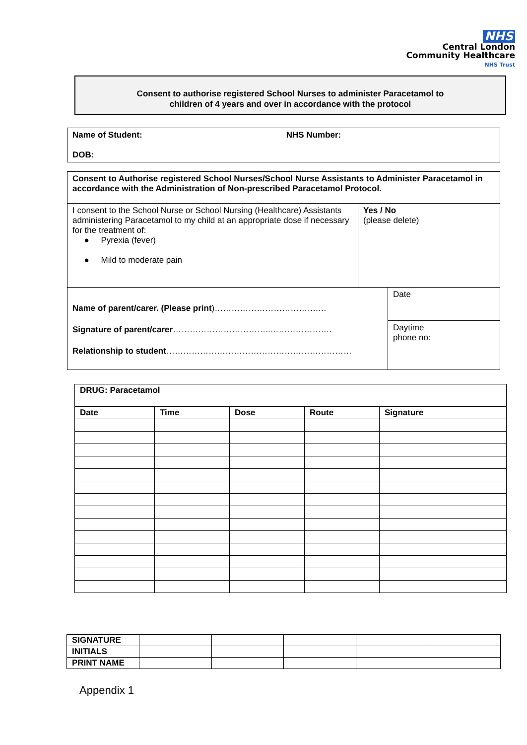NHS
Central London
Community Healthcare
NHS Trust
Consent to authorise registered School Nurses to administer Paracetamol to
children of 4 years and over in accordance with the protocol
| Name of Student: NHS Number: DOB: |
| Consent to Authorise registered School Nurses/School Nurse Assistants to Administer Paracetamol in accordance with the Administration of Non-prescribed Paracetamol Protocol. | | |
| I consent to the School Nurse or School Nursing (Healthcare) Assistants administering Paracetamol to my child at an appropriate dose if necessary for the treatment of: ● Pyrexia (fever) ● Mild to moderate pain | Yes / No (please delete) | |
| Name of parent/carer. (Please print )……………………………….… Signature of parent/carer ……………………………..…………………. Relationship to student ………………………………………………………… | | Date |
| | | Daytime phone no: |
| DRUG: Paracetamol | | | | |
| --- | --- | --- | --- | --- |
| Date | Time | Dose | Route | Signature |
| SIGNATURE | | | | | |
| INITIALS | | | | | |
| PRINT NAME | | | | | |
Appendix 1